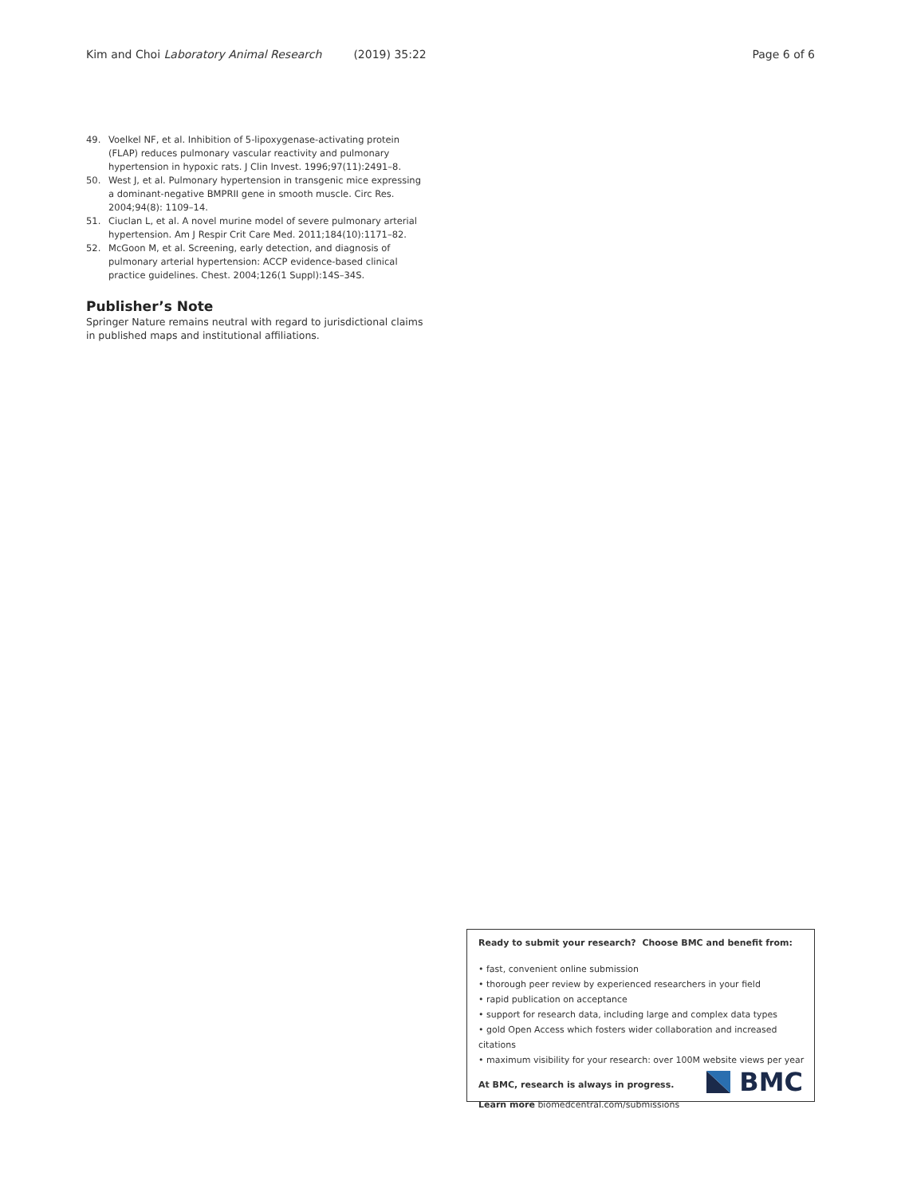Kim and Choi Laboratory Animal Research (2019) 35:22
Page 6 of 6
49. Voelkel NF, et al. Inhibition of 5-lipoxygenase-activating protein (FLAP) reduces pulmonary vascular reactivity and pulmonary hypertension in hypoxic rats. J Clin Invest. 1996;97(11):2491–8.
50. West J, et al. Pulmonary hypertension in transgenic mice expressing a dominant-negative BMPRII gene in smooth muscle. Circ Res. 2004;94(8): 1109–14.
51. Ciuclan L, et al. A novel murine model of severe pulmonary arterial hypertension. Am J Respir Crit Care Med. 2011;184(10):1171–82.
52. McGoon M, et al. Screening, early detection, and diagnosis of pulmonary arterial hypertension: ACCP evidence-based clinical practice guidelines. Chest. 2004;126(1 Suppl):14S–34S.
Publisher’s Note
Springer Nature remains neutral with regard to jurisdictional claims in published maps and institutional affiliations.
Ready to submit your research? Choose BMC and benefit from:
• fast, convenient online submission
• thorough peer review by experienced researchers in your field
• rapid publication on acceptance
• support for research data, including large and complex data types
• gold Open Access which fosters wider collaboration and increased citations
• maximum visibility for your research: over 100M website views per year
At BMC, research is always in progress.
Learn more biomedcentral.com/submissions
BMC